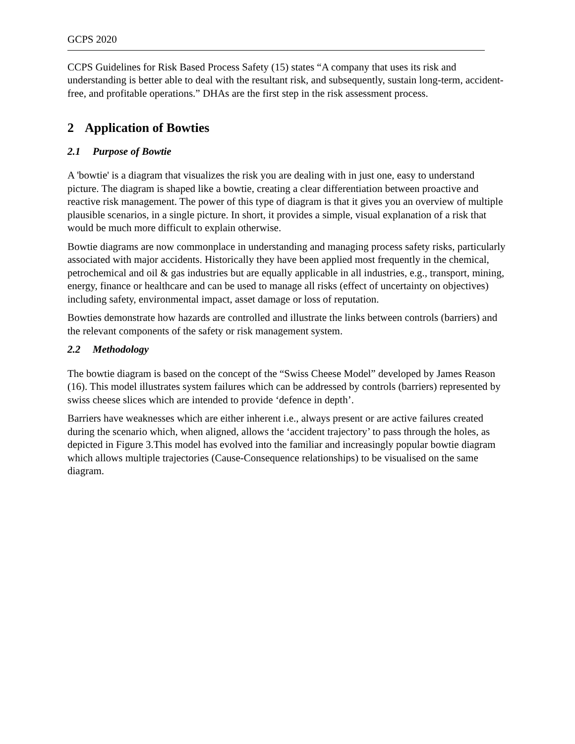GCPS 2020
CCPS Guidelines for Risk Based Process Safety (15) states “A company that uses its risk and understanding is better able to deal with the resultant risk, and subsequently, sustain long-term, accident-free, and profitable operations.” DHAs are the first step in the risk assessment process.
2 Application of Bowties
2.1 Purpose of Bowtie
A 'bowtie' is a diagram that visualizes the risk you are dealing with in just one, easy to understand picture. The diagram is shaped like a bowtie, creating a clear differentiation between proactive and reactive risk management. The power of this type of diagram is that it gives you an overview of multiple plausible scenarios, in a single picture. In short, it provides a simple, visual explanation of a risk that would be much more difficult to explain otherwise.
Bowtie diagrams are now commonplace in understanding and managing process safety risks, particularly associated with major accidents. Historically they have been applied most frequently in the chemical, petrochemical and oil & gas industries but are equally applicable in all industries, e.g., transport, mining, energy, finance or healthcare and can be used to manage all risks (effect of uncertainty on objectives) including safety, environmental impact, asset damage or loss of reputation.
Bowties demonstrate how hazards are controlled and illustrate the links between controls (barriers) and the relevant components of the safety or risk management system.
2.2 Methodology
The bowtie diagram is based on the concept of the “Swiss Cheese Model” developed by James Reason (16). This model illustrates system failures which can be addressed by controls (barriers) represented by swiss cheese slices which are intended to provide ‘defence in depth’.
Barriers have weaknesses which are either inherent i.e., always present or are active failures created during the scenario which, when aligned, allows the ‘accident trajectory’ to pass through the holes, as depicted in Figure 3.This model has evolved into the familiar and increasingly popular bowtie diagram which allows multiple trajectories (Cause-Consequence relationships) to be visualised on the same diagram.